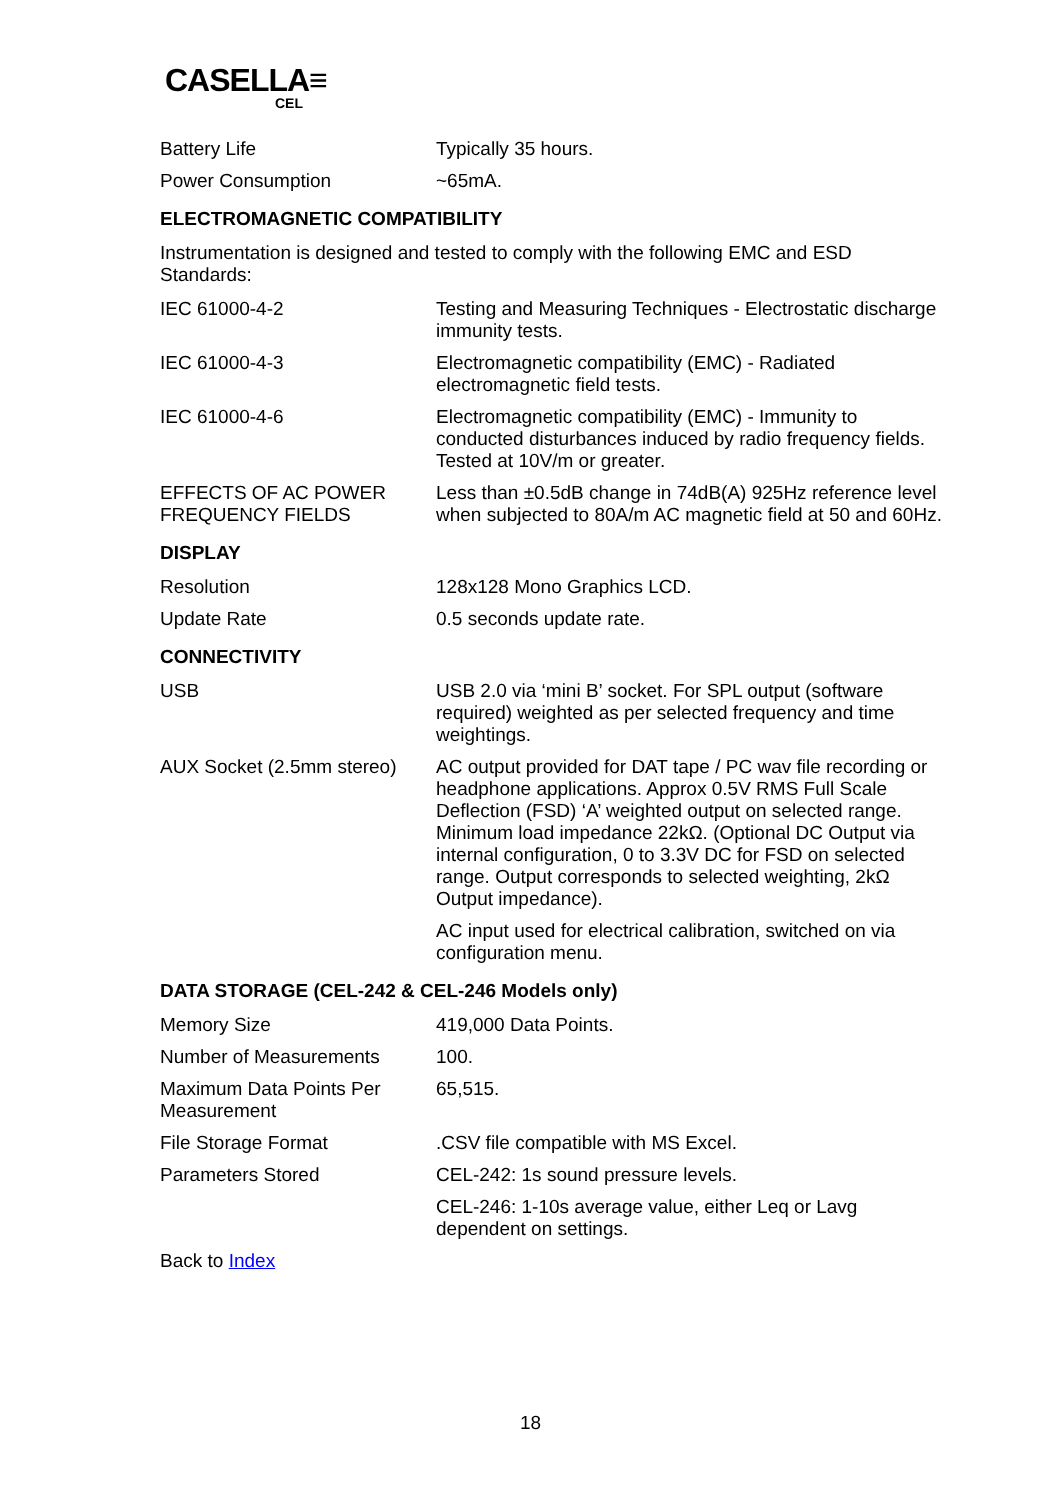CASELLA≡
CEL
| Battery Life | Typically 35 hours. |
| Power Consumption | ~65mA. |
ELECTROMAGNETIC COMPATIBILITY
Instrumentation is designed and tested to comply with the following EMC and ESD Standards:
| IEC 61000-4-2 | Testing and Measuring Techniques - Electrostatic discharge immunity tests. |
| IEC 61000-4-3 | Electromagnetic compatibility (EMC) - Radiated electromagnetic field tests. |
| IEC 61000-4-6 | Electromagnetic compatibility (EMC) - Immunity to conducted disturbances induced by radio frequency fields. Tested at 10V/m or greater. |
| EFFECTS OF AC POWER FREQUENCY FIELDS | Less than ±0.5dB change in 74dB(A) 925Hz reference level when subjected to 80A/m AC magnetic field at 50 and 60Hz. |
DISPLAY
| Resolution | 128x128 Mono Graphics LCD. |
| Update Rate | 0.5 seconds update rate. |
CONNECTIVITY
| USB | USB 2.0 via ‘mini B’ socket. For SPL output (software required) weighted as per selected frequency and time weightings. |
| AUX Socket (2.5mm stereo) | AC output provided for DAT tape / PC wav file recording or headphone applications. Approx 0.5V RMS Full Scale Deflection (FSD) ‘A’ weighted output on selected range. Minimum load impedance 22kΩ. (Optional DC Output via internal configuration, 0 to 3.3V DC for FSD on selected range. Output corresponds to selected weighting, 2kΩ Output impedance). |
| | AC input used for electrical calibration, switched on via configuration menu. |
DATA STORAGE (CEL-242 & CEL-246 Models only)
| Memory Size | 419,000 Data Points. |
| Number of Measurements | 100. |
| Maximum Data Points Per Measurement | 65,515. |
| File Storage Format | .CSV file compatible with MS Excel. |
| Parameters Stored | CEL-242: 1s sound pressure levels. |
| | CEL-246: 1-10s average value, either Leq or Lavg dependent on settings. |
Back to Index
18